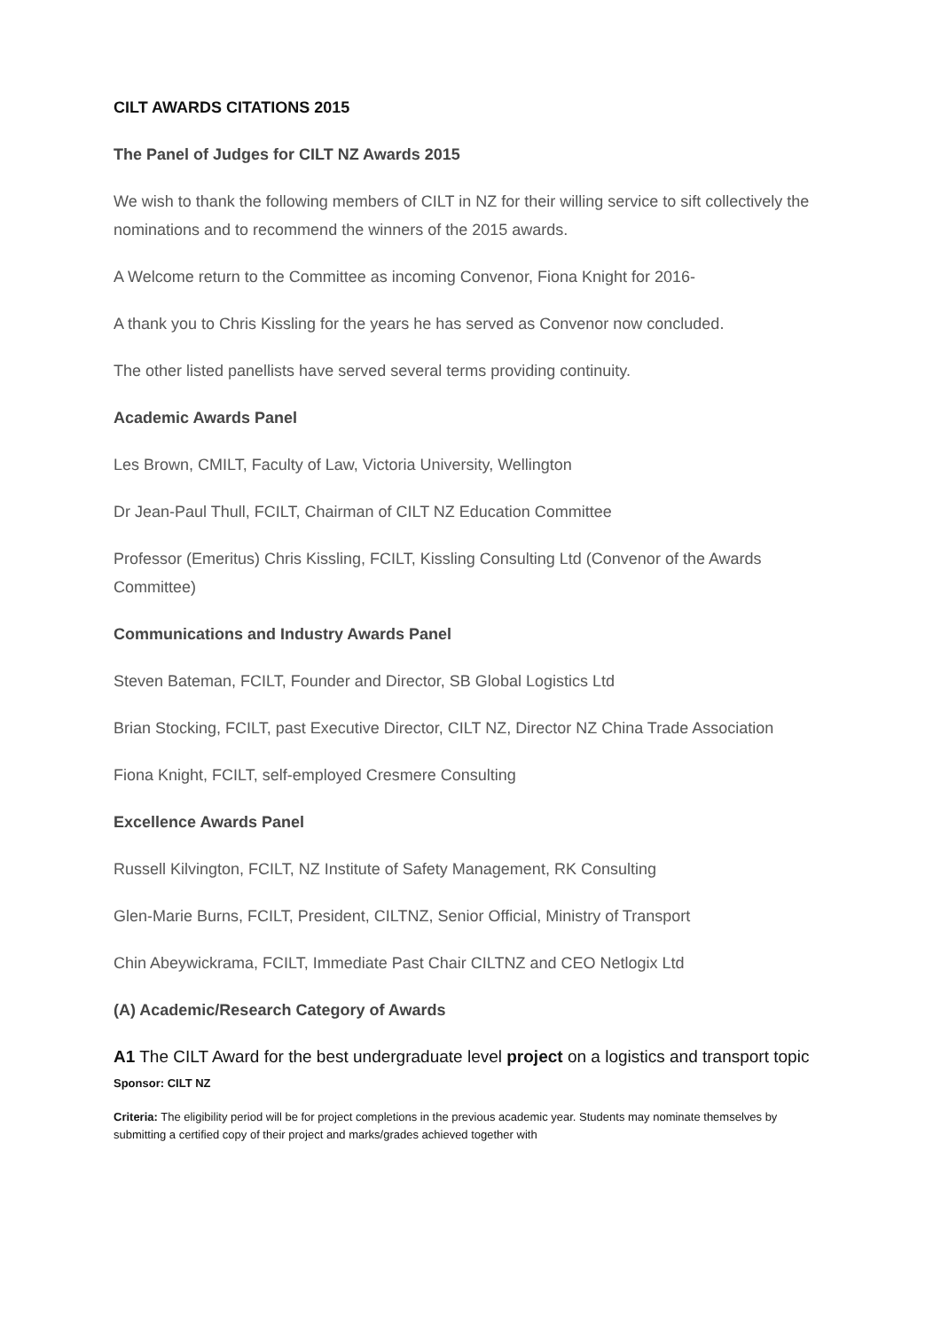CILT AWARDS CITATIONS 2015
The Panel of Judges for CILT NZ Awards 2015
We wish to thank the following members of CILT in NZ for their willing service to sift collectively the nominations and to recommend the winners of the 2015 awards.
A Welcome return to the Committee as incoming Convenor, Fiona Knight for 2016-
A thank you to Chris Kissling for the years he has served as Convenor now concluded.
The other listed panellists have served several terms providing continuity.
Academic Awards Panel
Les Brown, CMILT, Faculty of Law, Victoria University, Wellington
Dr Jean-Paul Thull, FCILT, Chairman of CILT NZ Education Committee
Professor (Emeritus) Chris Kissling, FCILT, Kissling Consulting Ltd (Convenor of the Awards Committee)
Communications and Industry Awards Panel
Steven Bateman, FCILT, Founder and Director, SB Global Logistics Ltd
Brian Stocking, FCILT, past Executive Director, CILT NZ, Director NZ China Trade Association
Fiona Knight, FCILT, self-employed Cresmere Consulting
Excellence Awards Panel
Russell Kilvington, FCILT, NZ Institute of Safety Management, RK Consulting
Glen-Marie Burns, FCILT, President, CILTNZ, Senior Official, Ministry of Transport
Chin Abeywickrama, FCILT, Immediate Past Chair CILTNZ and CEO Netlogix Ltd
(A) Academic/Research Category of Awards
A1 The CILT Award for the best undergraduate level project on a logistics and transport topic
Sponsor: CILT NZ
Criteria: The eligibility period will be for project completions in the previous academic year. Students may nominate themselves by submitting a certified copy of their project and marks/grades achieved together with